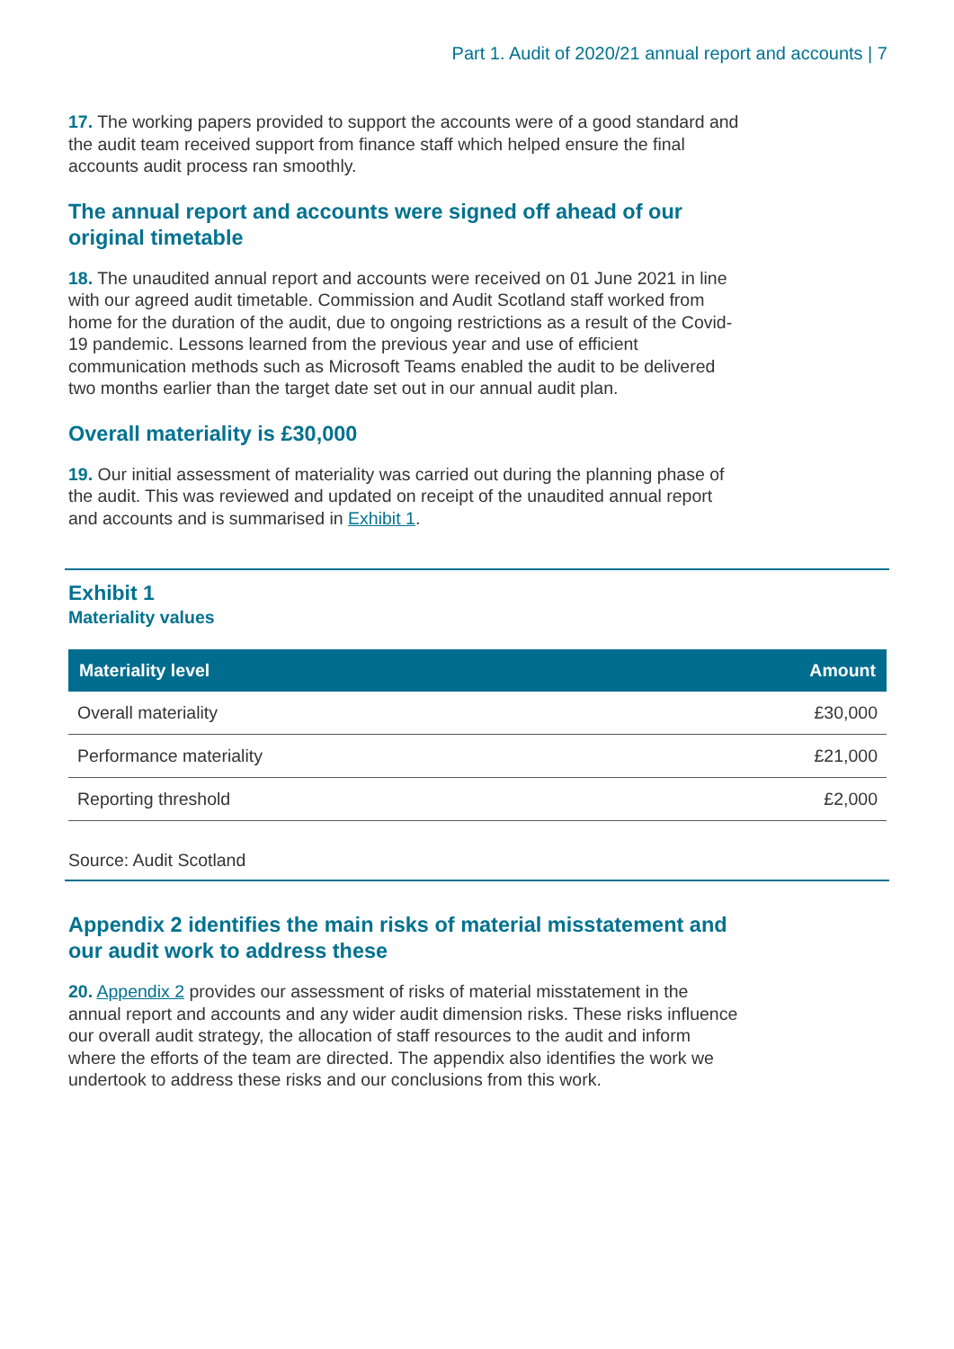Part 1. Audit of 2020/21 annual report and accounts | 7
17. The working papers provided to support the accounts were of a good standard and the audit team received support from finance staff which helped ensure the final accounts audit process ran smoothly.
The annual report and accounts were signed off ahead of our original timetable
18. The unaudited annual report and accounts were received on 01 June 2021 in line with our agreed audit timetable. Commission and Audit Scotland staff worked from home for the duration of the audit, due to ongoing restrictions as a result of the Covid-19 pandemic. Lessons learned from the previous year and use of efficient communication methods such as Microsoft Teams enabled the audit to be delivered two months earlier than the target date set out in our annual audit plan.
Overall materiality is £30,000
19. Our initial assessment of materiality was carried out during the planning phase of the audit. This was reviewed and updated on receipt of the unaudited annual report and accounts and is summarised in Exhibit 1.
Exhibit 1
Materiality values
| Materiality level | Amount |
| --- | --- |
| Overall materiality | £30,000 |
| Performance materiality | £21,000 |
| Reporting threshold | £2,000 |
Source: Audit Scotland
Appendix 2 identifies the main risks of material misstatement and our audit work to address these
20. Appendix 2 provides our assessment of risks of material misstatement in the annual report and accounts and any wider audit dimension risks. These risks influence our overall audit strategy, the allocation of staff resources to the audit and inform where the efforts of the team are directed. The appendix also identifies the work we undertook to address these risks and our conclusions from this work.